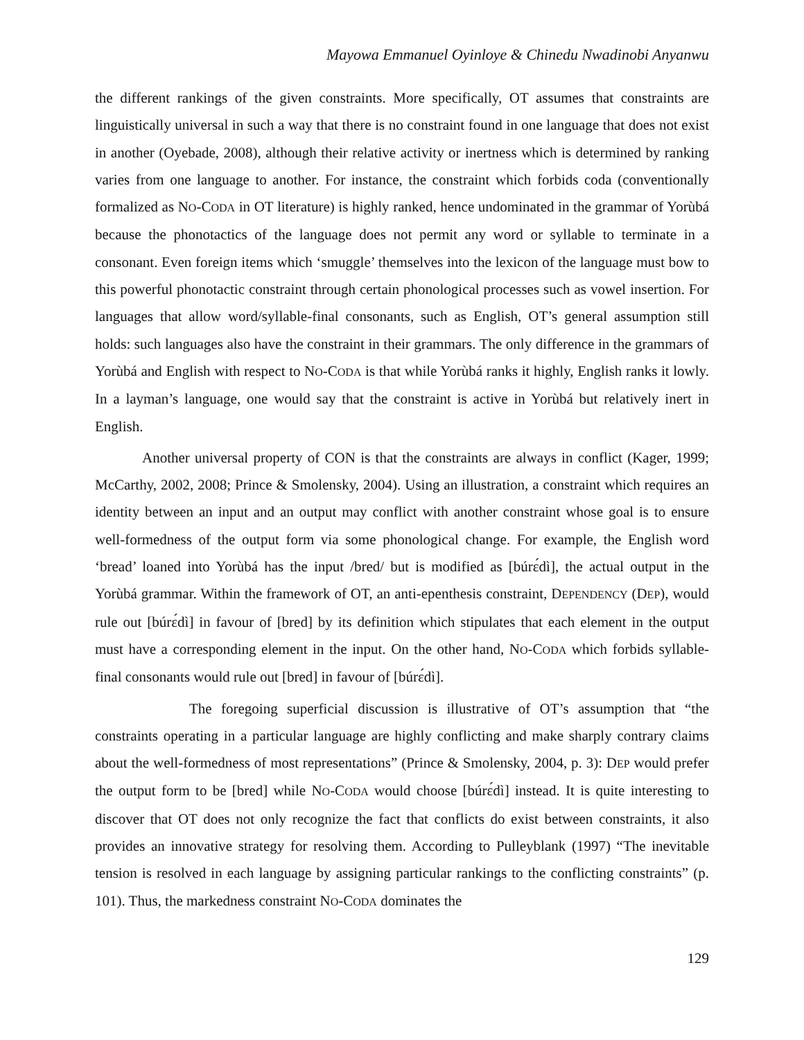Mayowa Emmanuel Oyinloye & Chinedu Nwadinobi Anyanwu
the different rankings of the given constraints. More specifically, OT assumes that constraints are linguistically universal in such a way that there is no constraint found in one language that does not exist in another (Oyebade, 2008), although their relative activity or inertness which is determined by ranking varies from one language to another. For instance, the constraint which forbids coda (conventionally formalized as NO-CODA in OT literature) is highly ranked, hence undominated in the grammar of Yorùbá because the phonotactics of the language does not permit any word or syllable to terminate in a consonant. Even foreign items which ‘smuggle’ themselves into the lexicon of the language must bow to this powerful phonotactic constraint through certain phonological processes such as vowel insertion. For languages that allow word/syllable-final consonants, such as English, OT’s general assumption still holds: such languages also have the constraint in their grammars. The only difference in the grammars of Yorùbá and English with respect to NO-CODA is that while Yorùbá ranks it highly, English ranks it lowly. In a layman’s language, one would say that the constraint is active in Yorùbá but relatively inert in English.
Another universal property of CON is that the constraints are always in conflict (Kager, 1999; McCarthy, 2002, 2008; Prince & Smolensky, 2004). Using an illustration, a constraint which requires an identity between an input and an output may conflict with another constraint whose goal is to ensure well-formedness of the output form via some phonological change. For example, the English word ‘bread’ loaned into Yorùbá has the input /bred/ but is modified as [búrɛ́dì], the actual output in the Yorùbá grammar. Within the framework of OT, an anti-epenthesis constraint, DEPENDENCY (DEP), would rule out [búrɛ́dì] in favour of [bred] by its definition which stipulates that each element in the output must have a corresponding element in the input. On the other hand, NO-CODA which forbids syllable-final consonants would rule out [bred] in favour of [búrɛ́dì].
The foregoing superficial discussion is illustrative of OT’s assumption that “the constraints operating in a particular language are highly conflicting and make sharply contrary claims about the well-formedness of most representations” (Prince & Smolensky, 2004, p. 3): DEP would prefer the output form to be [bred] while NO-CODA would choose [búrɛ́dì] instead. It is quite interesting to discover that OT does not only recognize the fact that conflicts do exist between constraints, it also provides an innovative strategy for resolving them. According to Pulleyblank (1997) “The inevitable tension is resolved in each language by assigning particular rankings to the conflicting constraints” (p. 101). Thus, the markedness constraint NO-CODA dominates the
129